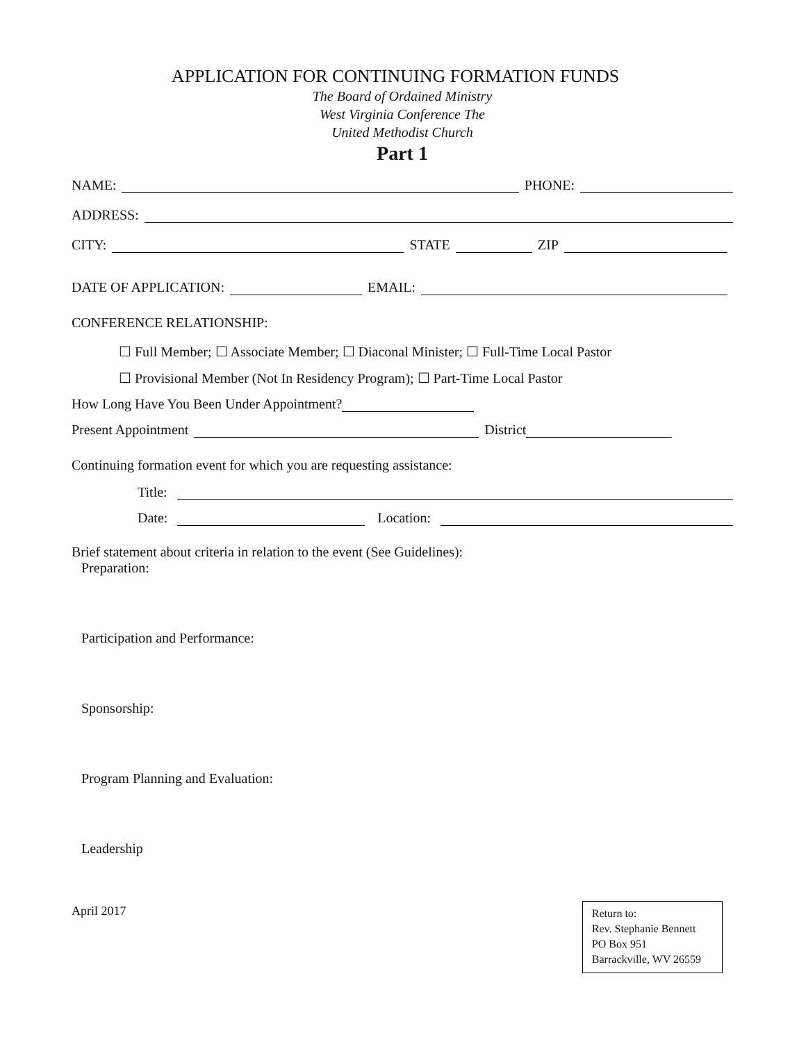APPLICATION FOR CONTINUING FORMATION FUNDS
The Board of Ordained Ministry
West Virginia Conference The
United Methodist Church
Part 1
NAME: PHONE:
ADDRESS:
CITY: STATE ZIP
DATE OF APPLICATION: EMAIL:
CONFERENCE RELATIONSHIP:
☐ Full Member; ☐ Associate Member; ☐ Diaconal Minister; ☐ Full-Time Local Pastor
☐ Provisional Member (Not In Residency Program); ☐ Part-Time Local Pastor
How Long Have You Been Under Appointment?
Present Appointment District
Continuing formation event for which you are requesting assistance:
Title:
Date: Location:
Brief statement about criteria in relation to the event (See Guidelines):
Preparation:
Participation and Performance:
Sponsorship:
Program Planning and Evaluation:
Leadership
April 2017
Return to:
Rev. Stephanie Bennett
PO Box 951
Barrackville, WV 26559